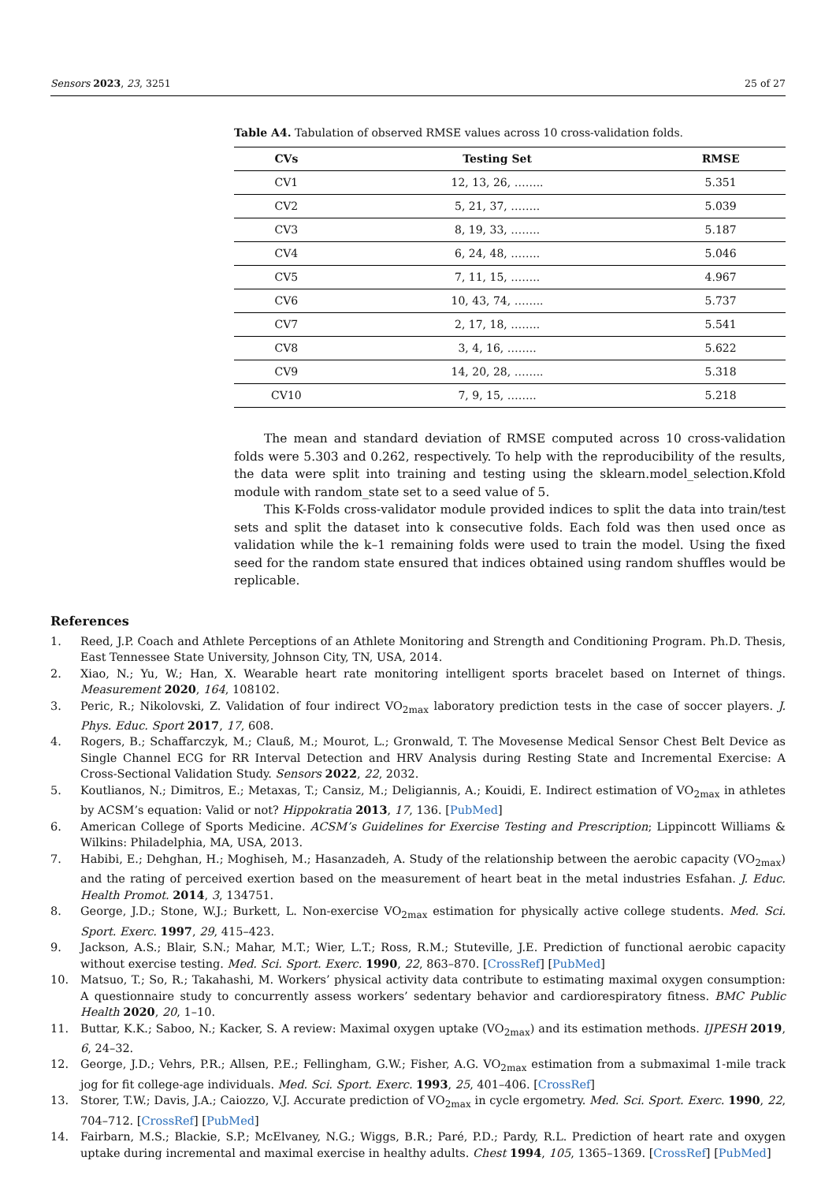Sensors 2023, 23, 3251 25 of 27
Table A4. Tabulation of observed RMSE values across 10 cross-validation folds.
| CVs | Testing Set | RMSE |
| --- | --- | --- |
| CV1 | 12, 13, 26, …….. | 5.351 |
| CV2 | 5, 21, 37, …….. | 5.039 |
| CV3 | 8, 19, 33, …….. | 5.187 |
| CV4 | 6, 24, 48, …….. | 5.046 |
| CV5 | 7, 11, 15, …….. | 4.967 |
| CV6 | 10, 43, 74, …….. | 5.737 |
| CV7 | 2, 17, 18, …….. | 5.541 |
| CV8 | 3, 4, 16, …….. | 5.622 |
| CV9 | 14, 20, 28, …….. | 5.318 |
| CV10 | 7, 9, 15, …….. | 5.218 |
The mean and standard deviation of RMSE computed across 10 cross-validation folds were 5.303 and 0.262, respectively. To help with the reproducibility of the results, the data were split into training and testing using the sklearn.model_selection.Kfold module with random_state set to a seed value of 5.
This K-Folds cross-validator module provided indices to split the data into train/test sets and split the dataset into k consecutive folds. Each fold was then used once as validation while the k–1 remaining folds were used to train the model. Using the fixed seed for the random state ensured that indices obtained using random shuffles would be replicable.
References
1. Reed, J.P. Coach and Athlete Perceptions of an Athlete Monitoring and Strength and Conditioning Program. Ph.D. Thesis, East Tennessee State University, Johnson City, TN, USA, 2014.
2. Xiao, N.; Yu, W.; Han, X. Wearable heart rate monitoring intelligent sports bracelet based on Internet of things. Measurement 2020, 164, 108102.
3. Peric, R.; Nikolovski, Z. Validation of four indirect VO<sub>2max</sub> laboratory prediction tests in the case of soccer players. J. Phys. Educ. Sport 2017, 17, 608.
4. Rogers, B.; Schaffarczyk, M.; Clauß, M.; Mourot, L.; Gronwald, T. The Movesense Medical Sensor Chest Belt Device as Single Channel ECG for RR Interval Detection and HRV Analysis during Resting State and Incremental Exercise: A Cross-Sectional Validation Study. Sensors 2022, 22, 2032.
5. Koutlianos, N.; Dimitros, E.; Metaxas, T.; Cansiz, M.; Deligiannis, A.; Kouidi, E. Indirect estimation of VO<sub>2max</sub> in athletes by ACSM’s equation: Valid or not? Hippokratia 2013, 17, 136. [PubMed]
6. American College of Sports Medicine. ACSM’s Guidelines for Exercise Testing and Prescription; Lippincott Williams & Wilkins: Philadelphia, MA, USA, 2013.
7. Habibi, E.; Dehghan, H.; Moghiseh, M.; Hasanzadeh, A. Study of the relationship between the aerobic capacity (VO<sub>2max</sub>) and the rating of perceived exertion based on the measurement of heart beat in the metal industries Esfahan. J. Educ. Health Promot. 2014, 3, 134751.
8. George, J.D.; Stone, W.J.; Burkett, L. Non-exercise VO<sub>2max</sub> estimation for physically active college students. Med. Sci. Sport. Exerc. 1997, 29, 415–423.
9. Jackson, A.S.; Blair, S.N.; Mahar, M.T.; Wier, L.T.; Ross, R.M.; Stuteville, J.E. Prediction of functional aerobic capacity without exercise testing. Med. Sci. Sport. Exerc. 1990, 22, 863–870. [CrossRef] [PubMed]
10. Matsuo, T.; So, R.; Takahashi, M. Workers’ physical activity data contribute to estimating maximal oxygen consumption: A questionnaire study to concurrently assess workers’ sedentary behavior and cardiorespiratory fitness. BMC Public Health 2020, 20, 1–10.
11. Buttar, K.K.; Saboo, N.; Kacker, S. A review: Maximal oxygen uptake (VO<sub>2max</sub>) and its estimation methods. IJPESH 2019, 6, 24–32.
12. George, J.D.; Vehrs, P.R.; Allsen, P.E.; Fellingham, G.W.; Fisher, A.G. VO<sub>2max</sub> estimation from a submaximal 1-mile track jog for fit college-age individuals. Med. Sci. Sport. Exerc. 1993, 25, 401–406. [CrossRef]
13. Storer, T.W.; Davis, J.A.; Caiozzo, V.J. Accurate prediction of VO<sub>2max</sub> in cycle ergometry. Med. Sci. Sport. Exerc. 1990, 22, 704–712. [CrossRef] [PubMed]
14. Fairbarn, M.S.; Blackie, S.P.; McElvaney, N.G.; Wiggs, B.R.; Paré, P.D.; Pardy, R.L. Prediction of heart rate and oxygen uptake during incremental and maximal exercise in healthy adults. Chest 1994, 105, 1365–1369. [CrossRef] [PubMed]